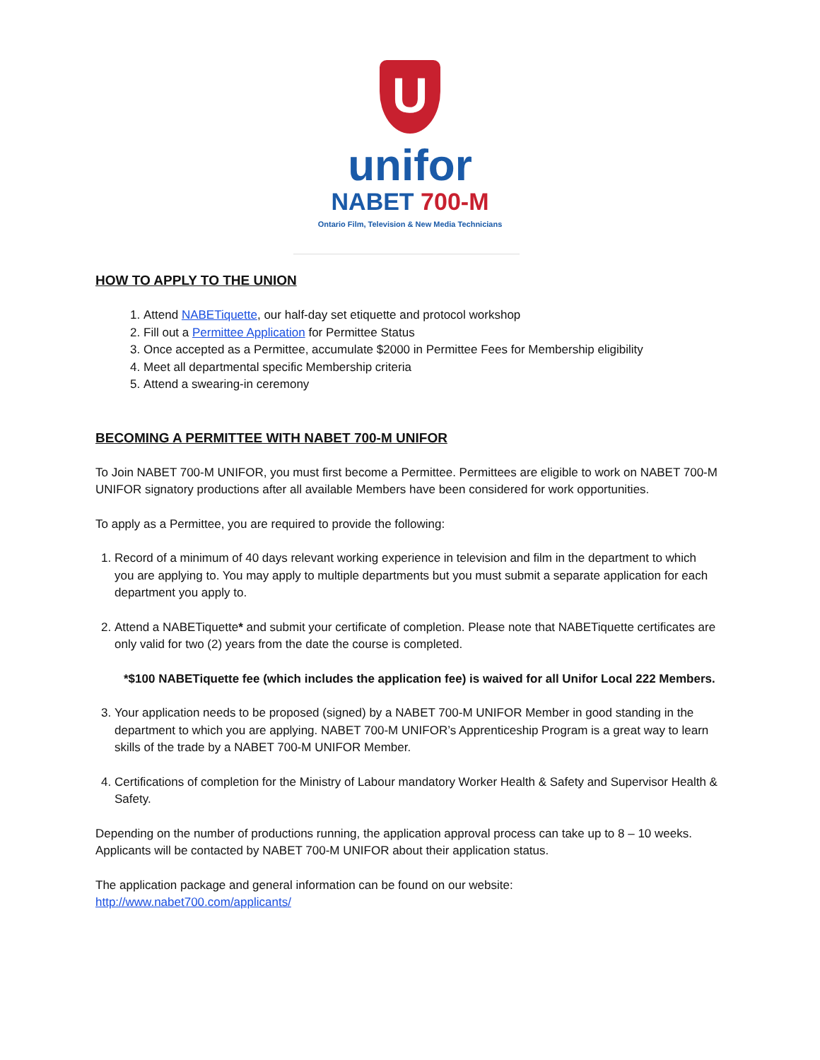U
unifor
NABET 700-M
Ontario Film, Television & New Media Technicians
HOW TO APPLY TO THE UNION
1. Attend NABETiquette, our half-day set etiquette and protocol workshop
2. Fill out a Permittee Application for Permittee Status
3. Once accepted as a Permittee, accumulate $2000 in Permittee Fees for Membership eligibility
4. Meet all departmental specific Membership criteria
5. Attend a swearing-in ceremony
BECOMING A PERMITTEE WITH NABET 700-M UNIFOR
To Join NABET 700-M UNIFOR, you must first become a Permittee. Permittees are eligible to work on NABET 700-M UNIFOR signatory productions after all available Members have been considered for work opportunities.
To apply as a Permittee, you are required to provide the following:
1. Record of a minimum of 40 days relevant working experience in television and film in the department to which you are applying to. You may apply to multiple departments but you must submit a separate application for each department you apply to.
2. Attend a NABETiquette* and submit your certificate of completion. Please note that NABETiquette certificates are only valid for two (2) years from the date the course is completed.
*$100 NABETiquette fee (which includes the application fee) is waived for all Unifor Local 222 Members.
3. Your application needs to be proposed (signed) by a NABET 700-M UNIFOR Member in good standing in the department to which you are applying. NABET 700-M UNIFOR’s Apprenticeship Program is a great way to learn skills of the trade by a NABET 700-M UNIFOR Member.
4. Certifications of completion for the Ministry of Labour mandatory Worker Health & Safety and Supervisor Health & Safety.
Depending on the number of productions running, the application approval process can take up to 8 – 10 weeks. Applicants will be contacted by NABET 700-M UNIFOR about their application status.
The application package and general information can be found on our website:
http://www.nabet700.com/applicants/